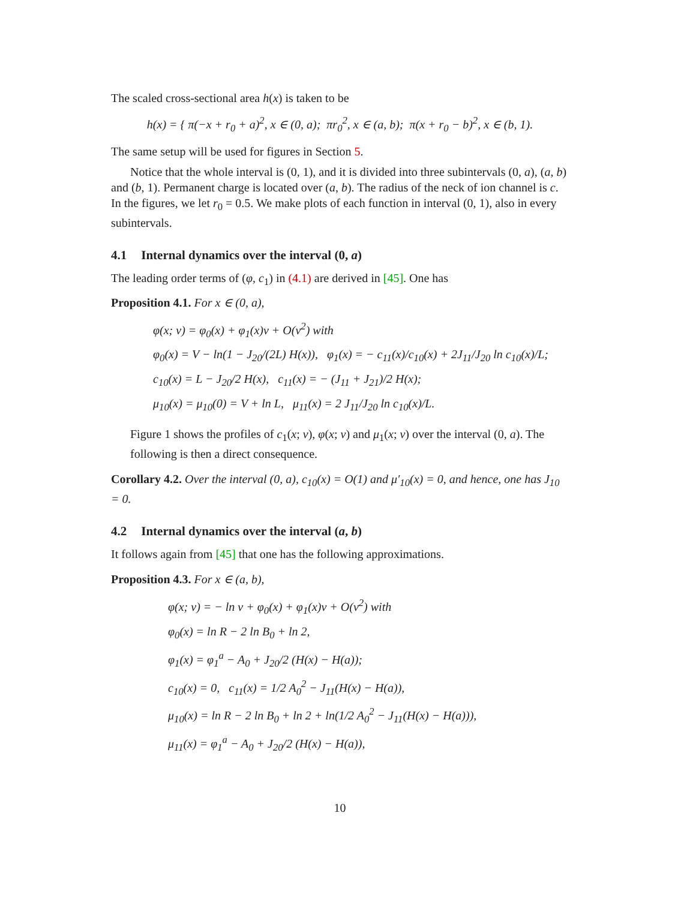The scaled cross-sectional area h(x) is taken to be
h(x) = { π(−x + r<sub>0</sub> + a)<sup>2</sup>, x ∈ (0, a); πr<sub>0</sub><sup>2</sup>, x ∈ (a, b); π(x + r<sub>0</sub> − b)<sup>2</sup>, x ∈ (b, 1).
The same setup will be used for figures in Section 5.
Notice that the whole interval is (0, 1), and it is divided into three subintervals (0, a), (a, b) and (b, 1). Permanent charge is located over (a, b). The radius of the neck of ion channel is c. In the figures, we let r<sub>0</sub> = 0.5. We make plots of each function in interval (0, 1), also in every subintervals.
4.1 Internal dynamics over the interval (0, a)
The leading order terms of (φ, c<sub>1</sub>) in (4.1) are derived in [45]. One has
Proposition 4.1. For x ∈ (0, a),
φ(x; ν) = φ<sub>0</sub>(x) + φ<sub>1</sub>(x)ν + O(ν<sup>2</sup>) with
φ<sub>0</sub>(x) = V − ln(1 − J<sub>20</sub>/(2L) H(x)), φ<sub>1</sub>(x) = − c<sub>11</sub>(x)/c<sub>10</sub>(x) + 2J<sub>11</sub>/J<sub>20</sub> ln c<sub>10</sub>(x)/L;
c<sub>10</sub>(x) = L − J<sub>20</sub>/2 H(x), c<sub>11</sub>(x) = − (J<sub>11</sub> + J<sub>21</sub>)/2 H(x);
μ<sub>10</sub>(x) = μ<sub>10</sub>(0) = V + ln L, μ<sub>11</sub>(x) = 2 J<sub>11</sub>/J<sub>20</sub> ln c<sub>10</sub>(x)/L.
Figure 1 shows the profiles of c<sub>1</sub>(x; ν), φ(x; ν) and μ<sub>1</sub>(x; ν) over the interval (0, a). The following is then a direct consequence.
Corollary 4.2. Over the interval (0, a), c<sub>10</sub>(x) = O(1) and μ′<sub>10</sub>(x) = 0, and hence, one has J<sub>10</sub> = 0.
4.2 Internal dynamics over the interval (a, b)
It follows again from [45] that one has the following approximations.
Proposition 4.3. For x ∈ (a, b),
φ(x; ν) = − ln ν + φ<sub>0</sub>(x) + φ<sub>1</sub>(x)ν + O(ν<sup>2</sup>) with
φ<sub>0</sub>(x) = ln R − 2 ln B<sub>0</sub> + ln 2,
φ<sub>1</sub>(x) = φ<sub>1</sub><sup>a</sup> − A<sub>0</sub> + J<sub>20</sub>/2 (H(x) − H(a));
c<sub>10</sub>(x) = 0, c<sub>11</sub>(x) = 1/2 A<sub>0</sub><sup>2</sup> − J<sub>11</sub>(H(x) − H(a)),
μ<sub>10</sub>(x) = ln R − 2 ln B<sub>0</sub> + ln 2 + ln(1/2 A<sub>0</sub><sup>2</sup> − J<sub>11</sub>(H(x) − H(a))),
μ<sub>11</sub>(x) = φ<sub>1</sub><sup>a</sup> − A<sub>0</sub> + J<sub>20</sub>/2 (H(x) − H(a)),
10